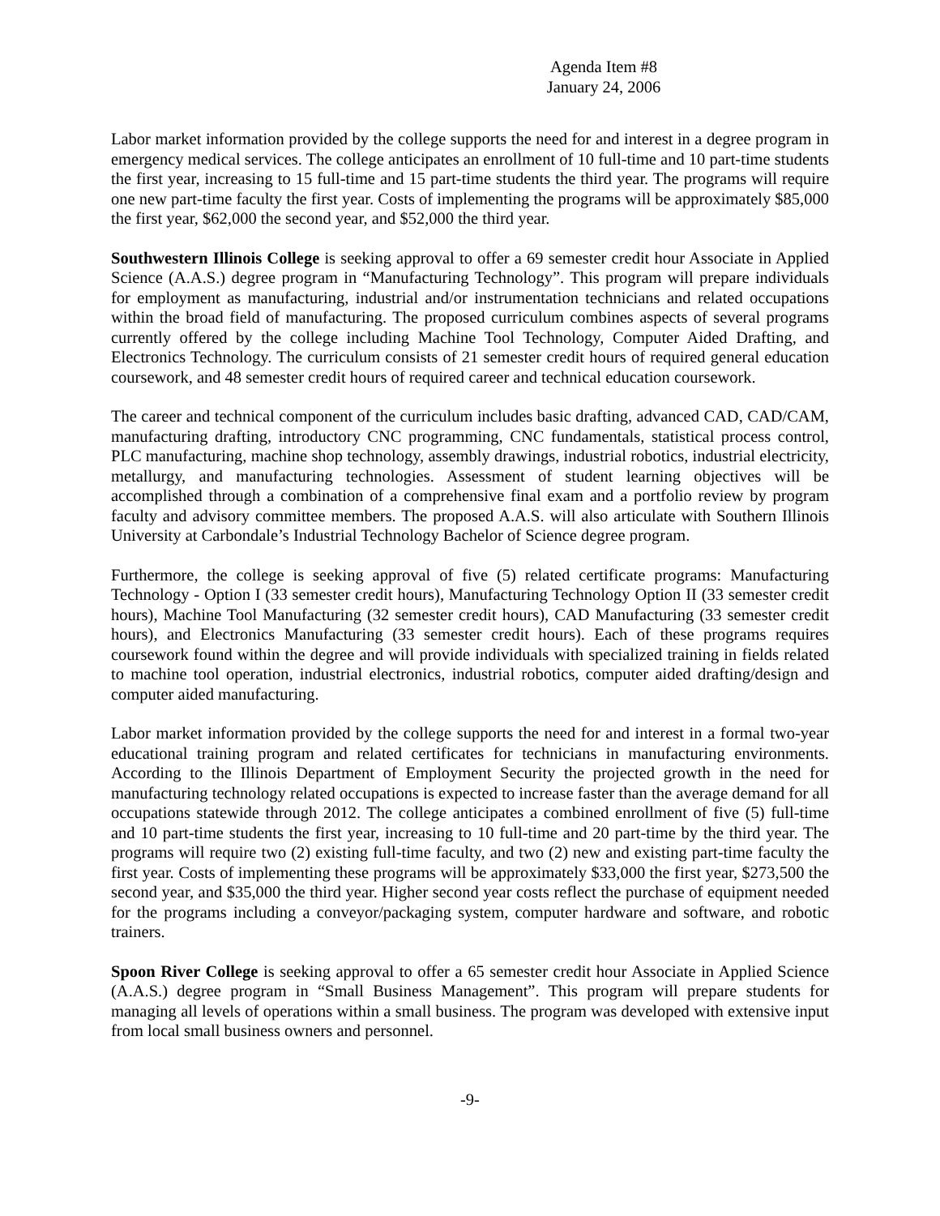Agenda Item #8
January 24, 2006
Labor market information provided by the college supports the need for and interest in a degree program in emergency medical services. The college anticipates an enrollment of 10 full-time and 10 part-time students the first year, increasing to 15 full-time and 15 part-time students the third year. The programs will require one new part-time faculty the first year. Costs of implementing the programs will be approximately $85,000 the first year, $62,000 the second year, and $52,000 the third year.
Southwestern Illinois College is seeking approval to offer a 69 semester credit hour Associate in Applied Science (A.A.S.) degree program in “Manufacturing Technology”. This program will prepare individuals for employment as manufacturing, industrial and/or instrumentation technicians and related occupations within the broad field of manufacturing. The proposed curriculum combines aspects of several programs currently offered by the college including Machine Tool Technology, Computer Aided Drafting, and Electronics Technology. The curriculum consists of 21 semester credit hours of required general education coursework, and 48 semester credit hours of required career and technical education coursework.
The career and technical component of the curriculum includes basic drafting, advanced CAD, CAD/CAM, manufacturing drafting, introductory CNC programming, CNC fundamentals, statistical process control, PLC manufacturing, machine shop technology, assembly drawings, industrial robotics, industrial electricity, metallurgy, and manufacturing technologies. Assessment of student learning objectives will be accomplished through a combination of a comprehensive final exam and a portfolio review by program faculty and advisory committee members. The proposed A.A.S. will also articulate with Southern Illinois University at Carbondale’s Industrial Technology Bachelor of Science degree program.
Furthermore, the college is seeking approval of five (5) related certificate programs: Manufacturing Technology - Option I (33 semester credit hours), Manufacturing Technology Option II (33 semester credit hours), Machine Tool Manufacturing (32 semester credit hours), CAD Manufacturing (33 semester credit hours), and Electronics Manufacturing (33 semester credit hours). Each of these programs requires coursework found within the degree and will provide individuals with specialized training in fields related to machine tool operation, industrial electronics, industrial robotics, computer aided drafting/design and computer aided manufacturing.
Labor market information provided by the college supports the need for and interest in a formal two-year educational training program and related certificates for technicians in manufacturing environments. According to the Illinois Department of Employment Security the projected growth in the need for manufacturing technology related occupations is expected to increase faster than the average demand for all occupations statewide through 2012. The college anticipates a combined enrollment of five (5) full-time and 10 part-time students the first year, increasing to 10 full-time and 20 part-time by the third year. The programs will require two (2) existing full-time faculty, and two (2) new and existing part-time faculty the first year. Costs of implementing these programs will be approximately $33,000 the first year, $273,500 the second year, and $35,000 the third year. Higher second year costs reflect the purchase of equipment needed for the programs including a conveyor/packaging system, computer hardware and software, and robotic trainers.
Spoon River College is seeking approval to offer a 65 semester credit hour Associate in Applied Science (A.A.S.) degree program in “Small Business Management”. This program will prepare students for managing all levels of operations within a small business. The program was developed with extensive input from local small business owners and personnel.
-9-